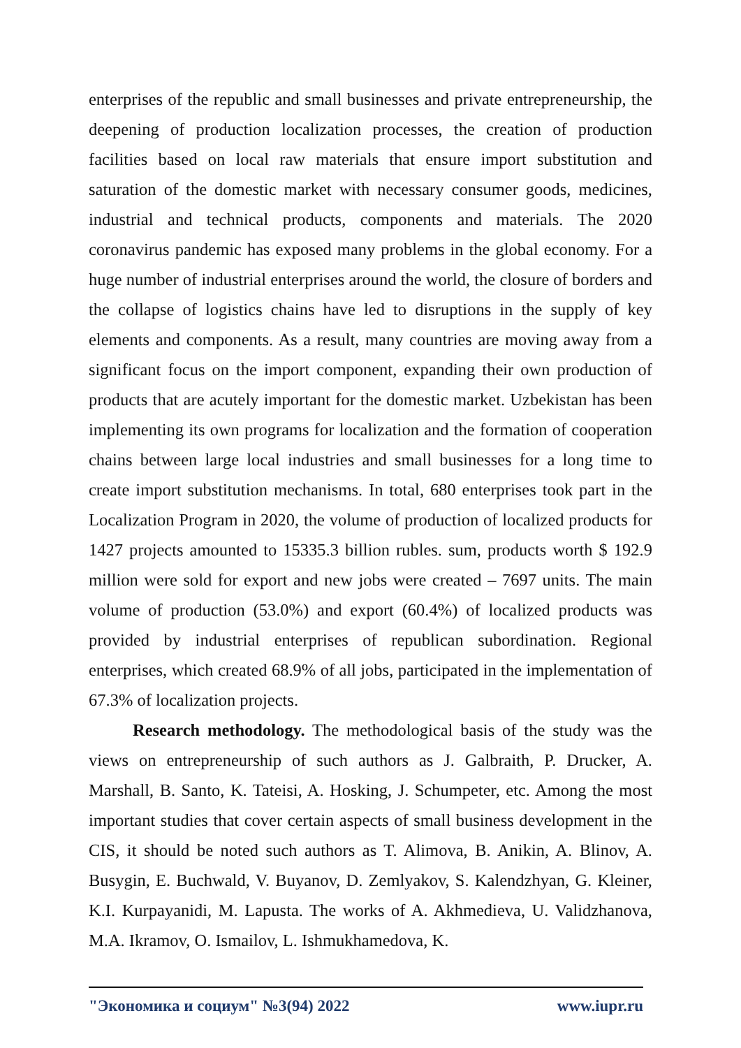enterprises of the republic and small businesses and private entrepreneurship, the deepening of production localization processes, the creation of production facilities based on local raw materials that ensure import substitution and saturation of the domestic market with necessary consumer goods, medicines, industrial and technical products, components and materials. The 2020 coronavirus pandemic has exposed many problems in the global economy. For a huge number of industrial enterprises around the world, the closure of borders and the collapse of logistics chains have led to disruptions in the supply of key elements and components. As a result, many countries are moving away from a significant focus on the import component, expanding their own production of products that are acutely important for the domestic market. Uzbekistan has been implementing its own programs for localization and the formation of cooperation chains between large local industries and small businesses for a long time to create import substitution mechanisms. In total, 680 enterprises took part in the Localization Program in 2020, the volume of production of localized products for 1427 projects amounted to 15335.3 billion rubles. sum, products worth $ 192.9 million were sold for export and new jobs were created – 7697 units. The main volume of production (53.0%) and export (60.4%) of localized products was provided by industrial enterprises of republican subordination. Regional enterprises, which created 68.9% of all jobs, participated in the implementation of 67.3% of localization projects.
Research methodology. The methodological basis of the study was the views on entrepreneurship of such authors as J. Galbraith, P. Drucker, A. Marshall, B. Santo, K. Tateisi, A. Hosking, J. Schumpeter, etc. Among the most important studies that cover certain aspects of small business development in the CIS, it should be noted such authors as T. Alimova, B. Anikin, A. Blinov, A. Busygin, E. Buchwald, V. Buyanov, D. Zemlyakov, S. Kalendzhyan, G. Kleiner, K.I. Kurpayanidi, M. Lapusta. The works of A. Akhmedieva, U. Validzhanova, M.A. Ikramov, O. Ismailov, L. Ishmukhamedova, K.
"Экономика и социум" №3(94) 2022 www.iupr.ru